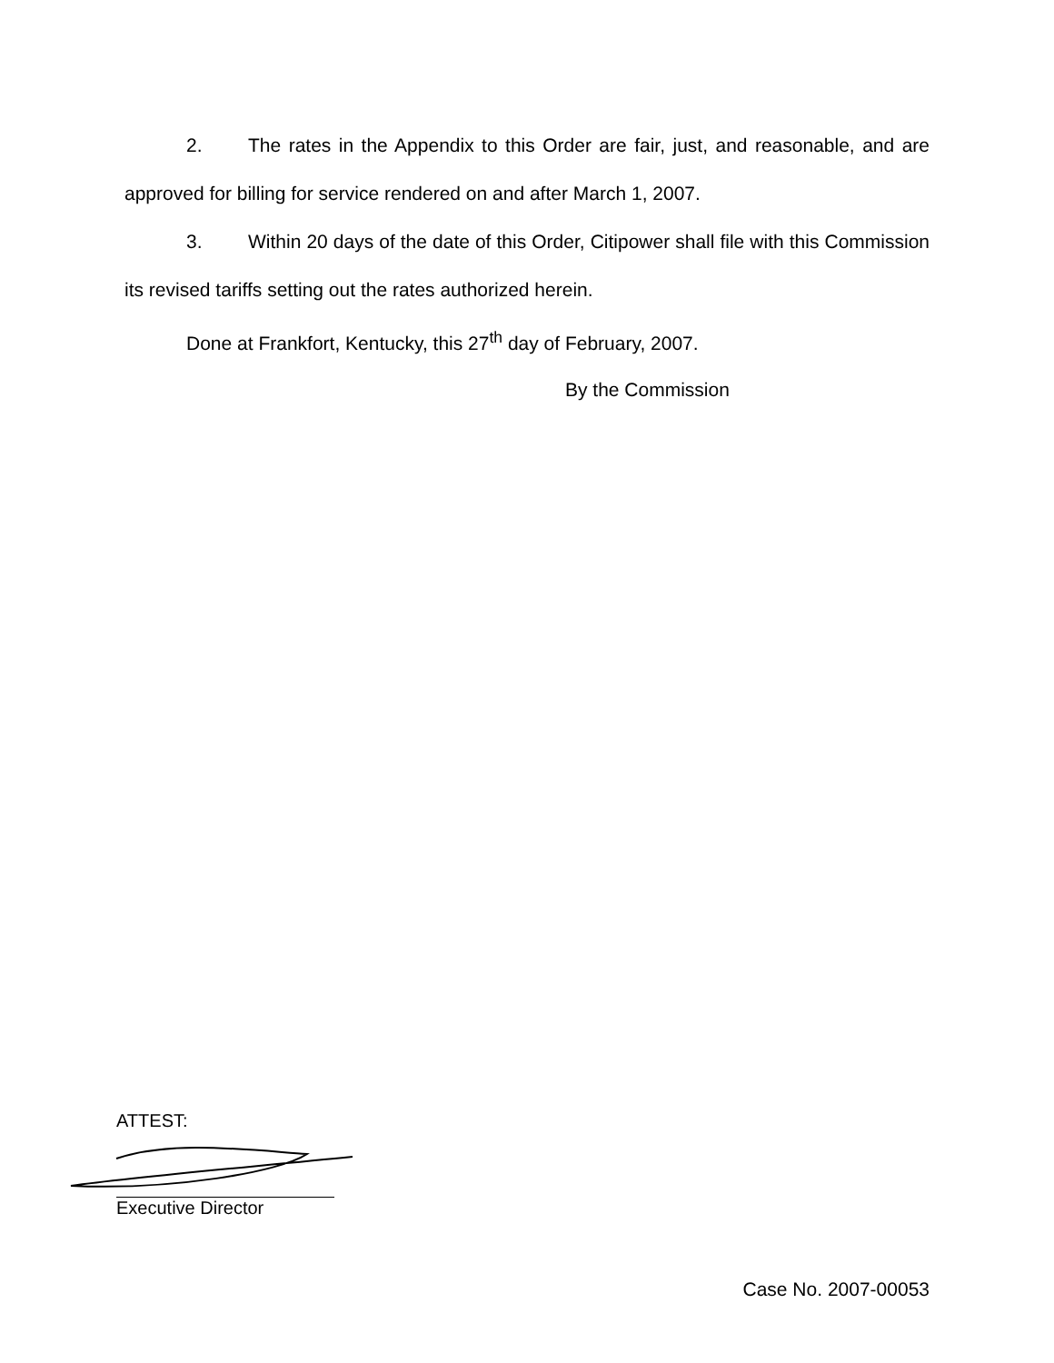2. The rates in the Appendix to this Order are fair, just, and reasonable, and are approved for billing for service rendered on and after March 1, 2007.
3. Within 20 days of the date of this Order, Citipower shall file with this Commission its revised tariffs setting out the rates authorized herein.
Done at Frankfort, Kentucky, this 27<sup>th</sup> day of February, 2007.
By the Commission
ATTEST:
Executive Director
Case No. 2007-00053